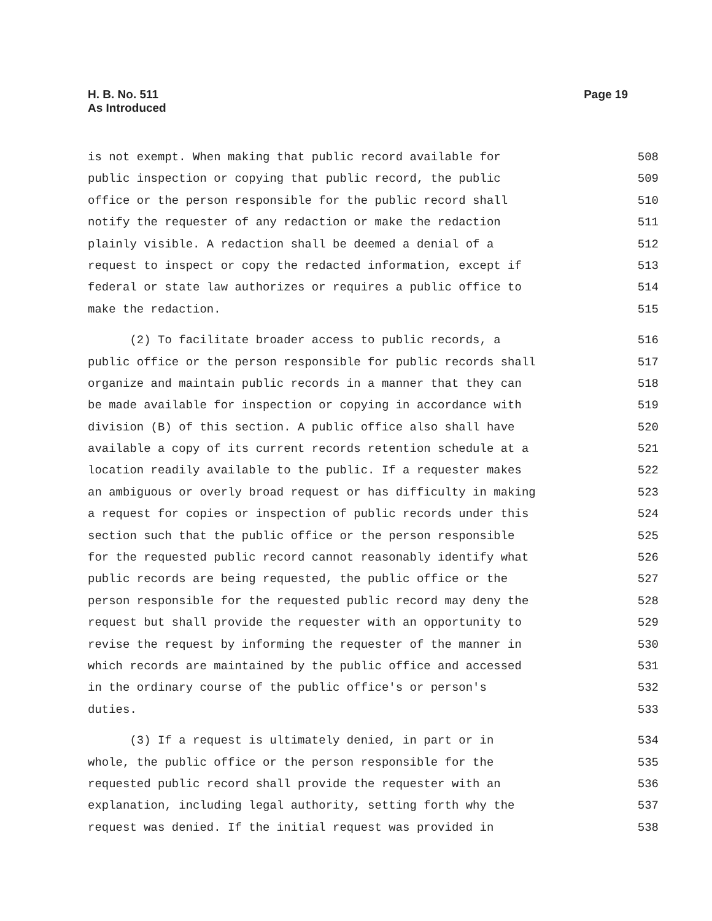H. B. No. 511
As Introduced
Page 19
is not exempt. When making that public record available for 508
public inspection or copying that public record, the public 509
office or the person responsible for the public record shall 510
notify the requester of any redaction or make the redaction 511
plainly visible. A redaction shall be deemed a denial of a 512
request to inspect or copy the redacted information, except if 513
federal or state law authorizes or requires a public office to 514
make the redaction. 515
(2) To facilitate broader access to public records, a 516
public office or the person responsible for public records shall 517
organize and maintain public records in a manner that they can 518
be made available for inspection or copying in accordance with 519
division (B) of this section. A public office also shall have 520
available a copy of its current records retention schedule at a 521
location readily available to the public. If a requester makes 522
an ambiguous or overly broad request or has difficulty in making 523
a request for copies or inspection of public records under this 524
section such that the public office or the person responsible 525
for the requested public record cannot reasonably identify what 526
public records are being requested, the public office or the 527
person responsible for the requested public record may deny the 528
request but shall provide the requester with an opportunity to 529
revise the request by informing the requester of the manner in 530
which records are maintained by the public office and accessed 531
in the ordinary course of the public office's or person's 532
duties. 533
(3) If a request is ultimately denied, in part or in 534
whole, the public office or the person responsible for the 535
requested public record shall provide the requester with an 536
explanation, including legal authority, setting forth why the 537
request was denied. If the initial request was provided in 538